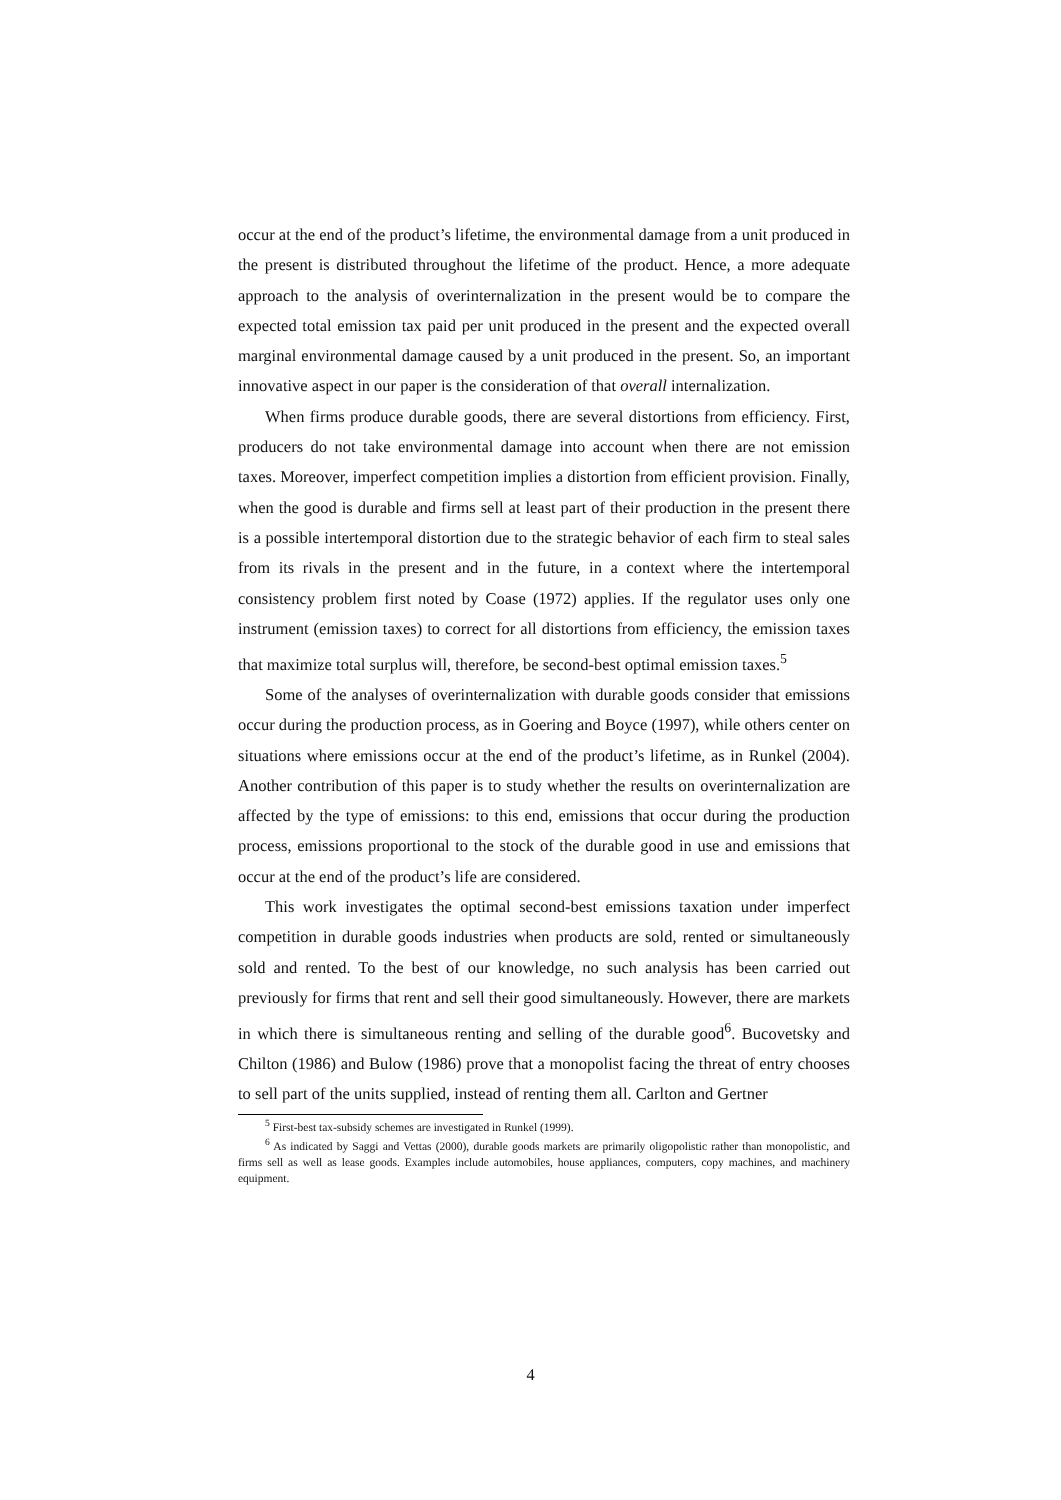occur at the end of the product’s lifetime, the environmental damage from a unit produced in the present is distributed throughout the lifetime of the product. Hence, a more adequate approach to the analysis of overinternalization in the present would be to compare the expected total emission tax paid per unit produced in the present and the expected overall marginal environmental damage caused by a unit produced in the present. So, an important innovative aspect in our paper is the consideration of that overall internalization.
When firms produce durable goods, there are several distortions from efficiency. First, producers do not take environmental damage into account when there are not emission taxes. Moreover, imperfect competition implies a distortion from efficient provision. Finally, when the good is durable and firms sell at least part of their production in the present there is a possible intertemporal distortion due to the strategic behavior of each firm to steal sales from its rivals in the present and in the future, in a context where the intertemporal consistency problem first noted by Coase (1972) applies. If the regulator uses only one instrument (emission taxes) to correct for all distortions from efficiency, the emission taxes that maximize total surplus will, therefore, be second-best optimal emission taxes.<sup>5</sup>
Some of the analyses of overinternalization with durable goods consider that emissions occur during the production process, as in Goering and Boyce (1997), while others center on situations where emissions occur at the end of the product’s lifetime, as in Runkel (2004). Another contribution of this paper is to study whether the results on overinternalization are affected by the type of emissions: to this end, emissions that occur during the production process, emissions proportional to the stock of the durable good in use and emissions that occur at the end of the product’s life are considered.
This work investigates the optimal second-best emissions taxation under imperfect competition in durable goods industries when products are sold, rented or simultaneously sold and rented. To the best of our knowledge, no such analysis has been carried out previously for firms that rent and sell their good simultaneously. However, there are markets in which there is simultaneous renting and selling of the durable good<sup>6</sup>. Bucovetsky and Chilton (1986) and Bulow (1986) prove that a monopolist facing the threat of entry chooses to sell part of the units supplied, instead of renting them all. Carlton and Gertner
<sup>5</sup> First-best tax-subsidy schemes are investigated in Runkel (1999).
<sup>6</sup> As indicated by Saggi and Vettas (2000), durable goods markets are primarily oligopolistic rather than monopolistic, and firms sell as well as lease goods. Examples include automobiles, house appliances, computers, copy machines, and machinery equipment.
4